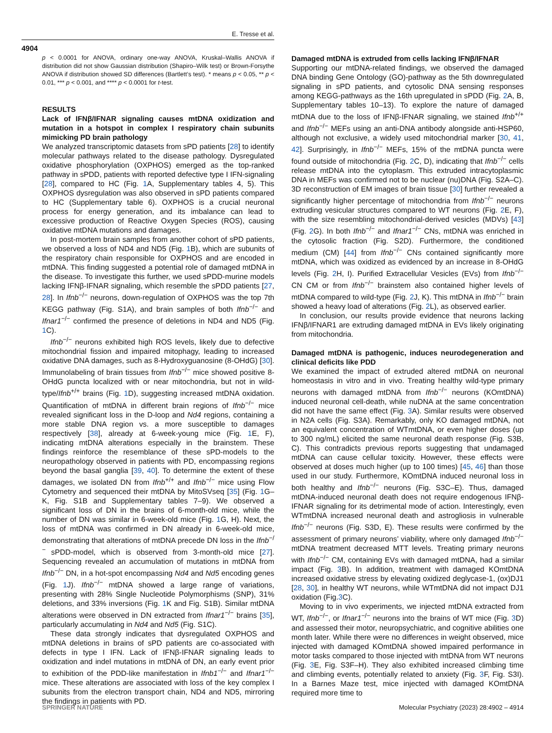E. Tresse et al.
4904
p < 0.0001 for ANOVA, ordinary one-way ANOVA, Kruskal–Wallis ANOVA if distribution did not show Gaussian distribution (Shapiro–Wilk test) or Brown-Forsythe ANOVA if distribution showed SD differences (Bartlett’s test). * means p < 0.05, ** p < 0.01, *** p < 0.001, and **** p < 0.0001 for t-test.
RESULTS
Lack of IFNβ/IFNAR signaling causes mtDNA oxidization and mutation in a hotspot in complex I respiratory chain subunits mimicking PD brain pathology
We analyzed transcriptomic datasets from sPD patients [28] to identify molecular pathways related to the disease pathology. Dysregulated oxidative phosphorylation (OXPHOS) emerged as the top-ranked pathway in sPDD, patients with reported defective type I IFN-signaling [28], compared to HC (Fig. 1 A, Supplementary tables 4, 5). This OXPHOS dysregulation was also observed in sPD patients compared to HC (Supplementary table 6). OXPHOS is a crucial neuronal process for energy generation, and its imbalance can lead to excessive production of Reactive Oxygen Species (ROS), causing oxidative mtDNA mutations and damages.
In post-mortem brain samples from another cohort of sPD patients, we observed a loss of ND4 and ND5 (Fig. 1 B), which are subunits of the respiratory chain responsible for OXPHOS and are encoded in mtDNA. This finding suggested a potential role of damaged mtDNA in the disease. To investigate this further, we used sPDD-murine models lacking IFNβ-IFNAR signaling, which resemble the sPDD patients [27, 28]. In Ifnb<sup>−/−</sup> neurons, down-regulation of OXPHOS was the top 7th KEGG pathway (Fig. S1A), and brain samples of both Ifnb<sup>−/−</sup> and Ifnar1<sup>−/−</sup> confirmed the presence of deletions in ND4 and ND5 (Fig. 1 C).
Ifnb<sup>−/−</sup> neurons exhibited high ROS levels, likely due to defective mitochondrial fission and impaired mitophagy, leading to increased oxidative DNA damages, such as 8-Hydroxyguanosine (8-OHdG) [30]. Immunolabeling of brain tissues from Ifnb<sup>−/−</sup> mice showed positive 8-OHdG puncta localized with or near mitochondria, but not in wild-type/Ifnb<sup>+/+</sup> brains (Fig. 1 D), suggesting increased mtDNA oxidation. Quantification of mtDNA in different brain regions of Ifnb<sup>−/−</sup> mice revealed significant loss in the D-loop and Nd4 regions, containing a more stable DNA region vs. a more susceptible to damages respectively [38], already at 6-week-young mice (Fig. 1 E, F), indicating mtDNA alterations especially in the brainstem. These findings reinforce the resemblance of these sPD-models to the neuropathology observed in patients with PD, encompassing regions beyond the basal ganglia [39, 40]. To determine the extent of these damages, we isolated DN from Ifnb<sup>+/+</sup> and Ifnb<sup>−/−</sup> mice using Flow Cytometry and sequenced their mtDNA by MitoSVseq [35] (Fig. 1 G–K, Fig. S1B and Supplementary tables 7–9). We observed a significant loss of DN in the brains of 6-month-old mice, while the number of DN was similar in 6-week-old mice (Fig. 1 G, H). Next, the loss of mtDNA was confirmed in DN already in 6-week-old mice, demonstrating that alterations of mtDNA precede DN loss in the Ifnb<sup>−/−</sup> sPDD-model, which is observed from 3-month-old mice [27]. Sequencing revealed an accumulation of mutations in mtDNA from Ifnb<sup>−/−</sup> DN, in a hot-spot encompassing Nd4 and Nd5 encoding genes (Fig. 1 J). Ifnb<sup>−/−</sup> mtDNA showed a large range of variations, presenting with 28% Single Nucleotide Polymorphisms (SNP), 31% deletions, and 33% inversions (Fig. 1 K and Fig. S1B). Similar mtDNA alterations were observed in DN extracted from Ifnar1<sup>−/−</sup> brains [35], particularly accumulating in Nd4 and Nd5 (Fig. S1C).
These data strongly indicates that dysregulated OXPHOS and mtDNA deletions in brains of sPD patients are co-associated with defects in type I IFN. Lack of IFNβ-IFNAR signaling leads to oxidization and indel mutations in mtDNA of DN, an early event prior to exhibition of the PDD-like manifestation in Ifnb1<sup>−/−</sup> and Ifnar1<sup>−/−</sup> mice. These alterations are associated with loss of the key complex I subunits from the electron transport chain, ND4 and ND5, mirroring the findings in patients with PD.
Damaged mtDNA is extruded from cells lacking IFNβ/IFNAR
Supporting our mtDNA-related findings, we observed the damaged DNA binding Gene Ontology (GO)-pathway as the 5th downregulated signaling in sPD patients, and cytosolic DNA sensing responses among KEGG-pathways as the 16th upregulated in sPDD (Fig. 2 A, B, Supplementary tables 10–13). To explore the nature of damaged mtDNA due to the loss of IFNβ-IFNAR signaling, we stained Ifnb<sup>+/+</sup> and Ifnb<sup>−/−</sup> MEFs using an anti-DNA antibody alongside anti-HSP60, although not exclusive, a widely used mitochondrial marker [30, 41, 42]. Surprisingly, in Ifnb<sup>−/−</sup> MEFs, 15% of the mtDNA puncta were found outside of mitochondria (Fig. 2 C, D), indicating that Ifnb<sup>−/−</sup> cells release mtDNA into the cytoplasm. This extruded intracytoplasmic DNA in MEFs was confirmed not to be nuclear (nu)DNA (Fig. S2A–C). 3D reconstruction of EM images of brain tissue [30] further revealed a significantly higher percentage of mitochondria from Ifnb<sup>−/−</sup> neurons extruding vesicular structures compared to WT neurons (Fig. 2 E, F), with the size resembling mitochondrial-derived vesicles (MDVs) [43] (Fig. 2 G). In both Ifnb<sup>−/−</sup> and Ifnar1<sup>−/−</sup> CNs, mtDNA was enriched in the cytosolic fraction (Fig. S2D). Furthermore, the conditioned medium (CM) [44] from Ifnb<sup>−/−</sup> CNs contained significantly more mtDNA, which was oxidized as evidenced by an increase in 8-OHdG levels (Fig. 2 H, I). Purified Extracellular Vesicles (EVs) from Ifnb<sup>−/−</sup> CN CM or from Ifnb<sup>−/−</sup> brainstem also contained higher levels of mtDNA compared to wild-type (Fig. 2 J, K). This mtDNA in Ifnb<sup>−/−</sup> brain showed a heavy load of alterations (Fig. 2 L), as observed earlier.
In conclusion, our results provide evidence that neurons lacking IFNβ/IFNAR1 are extruding damaged mtDNA in EVs likely originating from mitochondria.
Damaged mtDNA is pathogenic, induces neurodegeneration and clinical deficits like PDD
We examined the impact of extruded altered mtDNA on neuronal homeostasis in vitro and in vivo. Treating healthy wild-type primary neurons with damaged mtDNA from Ifnb<sup>−/−</sup> neurons (KOmtDNA) induced neuronal cell-death, while nuDNA at the same concentration did not have the same effect (Fig. 3 A). Similar results were observed in N2A cells (Fig. S3A). Remarkably, only KO damaged mtDNA, not an equivalent concentration of WTmtDNA, or even higher doses (up to 300 ng/mL) elicited the same neuronal death response (Fig. S3B, C). This contradicts previous reports suggesting that undamaged mtDNA can cause cellular toxicity. However, these effects were observed at doses much higher (up to 100 times) [45, 46] than those used in our study. Furthermore, KOmtDNA induced neuronal loss in both healthy and Ifnb<sup>−/−</sup> neurons (Fig. S3C–E). Thus, damaged mtDNA-induced neuronal death does not require endogenous IFNβ-IFNAR signaling for its detrimental mode of action. Interestingly, even WTmtDNA increased neuronal death and astrogliosis in vulnerable Ifnb<sup>−/−</sup> neurons (Fig. S3D, E). These results were confirmed by the assessment of primary neurons’ viability, where only damaged Ifnb<sup>−/−</sup> mtDNA treatment decreased MTT levels. Treating primary neurons with Ifnb<sup>−/−</sup> CM, containing EVs with damaged mtDNA, had a similar impact (Fig. 3 B). In addition, treatment with damaged KOmtDNA increased oxidative stress by elevating oxidized deglycase-1, (ox)DJ1 [28, 30], in healthy WT neurons, while WTmtDNA did not impact DJ1 oxidation (Fig.3 C).
Moving to in vivo experiments, we injected mtDNA extracted from WT, Ifnb<sup>−/−</sup>, or Ifnar1<sup>−/−</sup> neurons into the brains of WT mice (Fig. 3 D) and assessed their motor, neuropsychiatric, and cognitive abilities one month later. While there were no differences in weight observed, mice injected with damaged KOmtDNA showed impaired performance in motor tasks compared to those injected with mtDNA from WT neurons (Fig. 3 E, Fig. S3F–H). They also exhibited increased climbing time and climbing events, potentially related to anxiety (Fig. 3 F, Fig. S3I). In a Barnes Maze test, mice injected with damaged KOmtDNA required more time to
SPRINGER NATURE Molecular Psychiatry (2023) 28:4902 – 4914